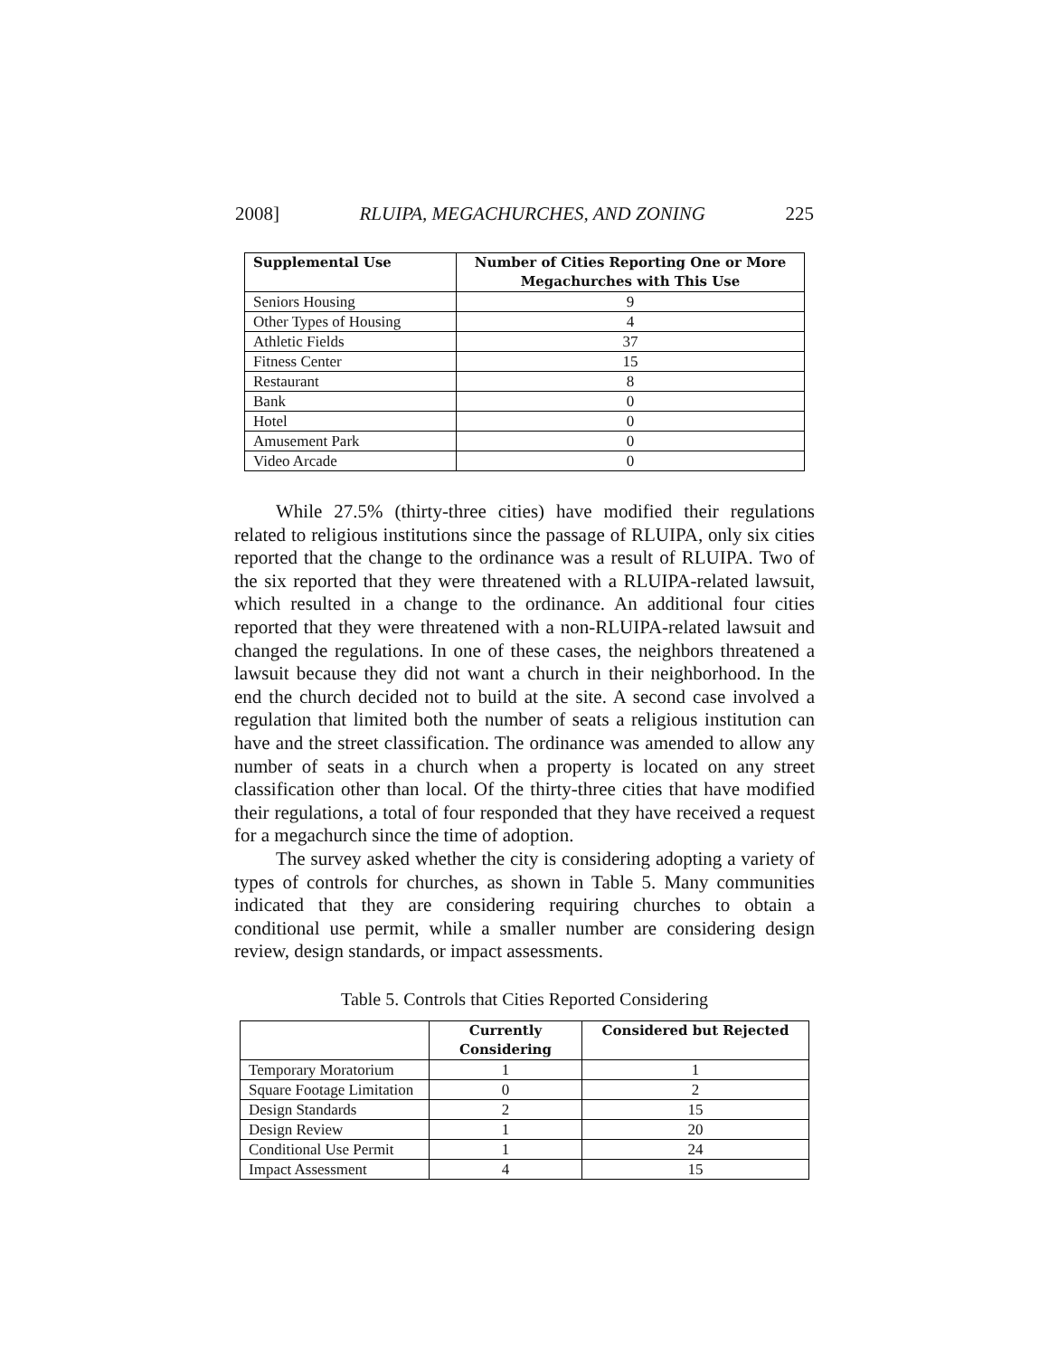2008] RLUIPA, MEGACHURCHES, AND ZONING 225
| Supplemental Use | Number of Cities Reporting One or More Megachurches with This Use |
| --- | --- |
| Seniors Housing | 9 |
| Other Types of Housing | 4 |
| Athletic Fields | 37 |
| Fitness Center | 15 |
| Restaurant | 8 |
| Bank | 0 |
| Hotel | 0 |
| Amusement Park | 0 |
| Video Arcade | 0 |
While 27.5% (thirty-three cities) have modified their regulations related to religious institutions since the passage of RLUIPA, only six cities reported that the change to the ordinance was a result of RLUIPA. Two of the six reported that they were threatened with a RLUIPA-related lawsuit, which resulted in a change to the ordinance. An additional four cities reported that they were threatened with a non-RLUIPA-related lawsuit and changed the regulations. In one of these cases, the neighbors threatened a lawsuit because they did not want a church in their neighborhood. In the end the church decided not to build at the site. A second case involved a regulation that limited both the number of seats a religious institution can have and the street classification. The ordinance was amended to allow any number of seats in a church when a property is located on any street classification other than local. Of the thirty-three cities that have modified their regulations, a total of four responded that they have received a request for a megachurch since the time of adoption.
The survey asked whether the city is considering adopting a variety of types of controls for churches, as shown in Table 5. Many communities indicated that they are considering requiring churches to obtain a conditional use permit, while a smaller number are considering design review, design standards, or impact assessments.
Table 5. Controls that Cities Reported Considering
| | Currently Considering | Considered but Rejected |
| --- | --- | --- |
| Temporary Moratorium | 1 | 1 |
| Square Footage Limitation | 0 | 2 |
| Design Standards | 2 | 15 |
| Design Review | 1 | 20 |
| Conditional Use Permit | 1 | 24 |
| Impact Assessment | 4 | 15 |